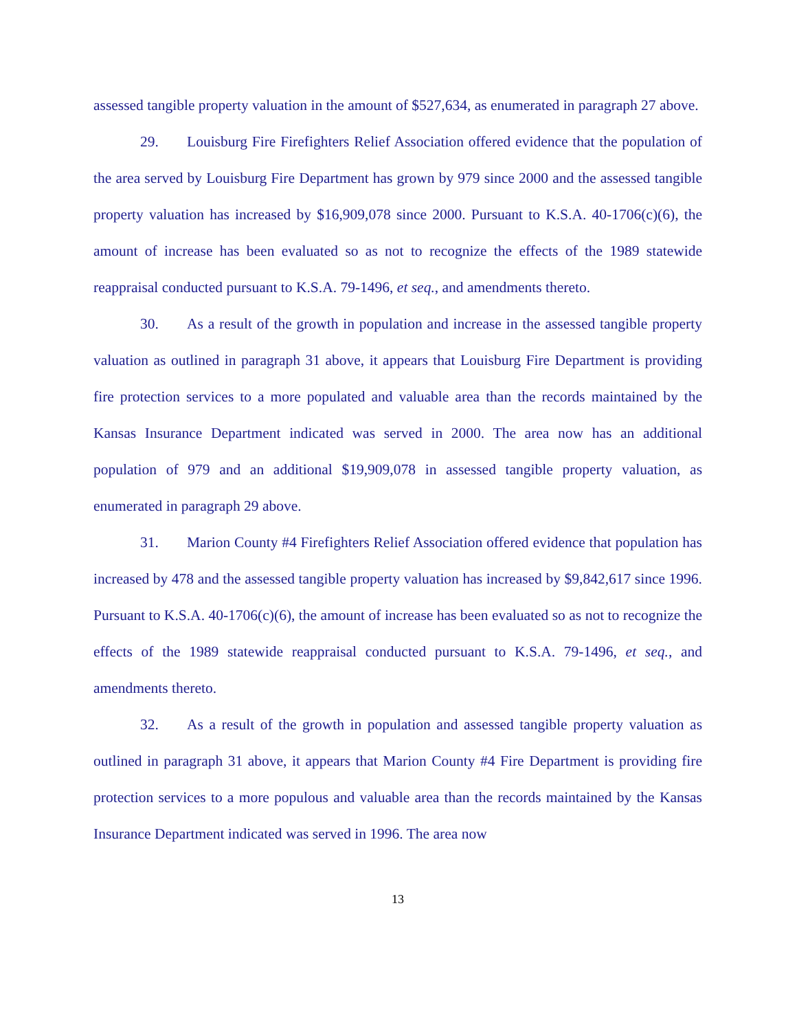assessed tangible property valuation in the amount of $527,634, as enumerated in paragraph 27 above.
29. Louisburg Fire Firefighters Relief Association offered evidence that the population of the area served by Louisburg Fire Department has grown by 979 since 2000 and the assessed tangible property valuation has increased by $16,909,078 since 2000. Pursuant to K.S.A. 40-1706(c)(6), the amount of increase has been evaluated so as not to recognize the effects of the 1989 statewide reappraisal conducted pursuant to K.S.A. 79-1496, et seq., and amendments thereto.
30. As a result of the growth in population and increase in the assessed tangible property valuation as outlined in paragraph 31 above, it appears that Louisburg Fire Department is providing fire protection services to a more populated and valuable area than the records maintained by the Kansas Insurance Department indicated was served in 2000. The area now has an additional population of 979 and an additional $19,909,078 in assessed tangible property valuation, as enumerated in paragraph 29 above.
31. Marion County #4 Firefighters Relief Association offered evidence that population has increased by 478 and the assessed tangible property valuation has increased by $9,842,617 since 1996. Pursuant to K.S.A. 40-1706(c)(6), the amount of increase has been evaluated so as not to recognize the effects of the 1989 statewide reappraisal conducted pursuant to K.S.A. 79-1496, et seq., and amendments thereto.
32. As a result of the growth in population and assessed tangible property valuation as outlined in paragraph 31 above, it appears that Marion County #4 Fire Department is providing fire protection services to a more populous and valuable area than the records maintained by the Kansas Insurance Department indicated was served in 1996. The area now
13